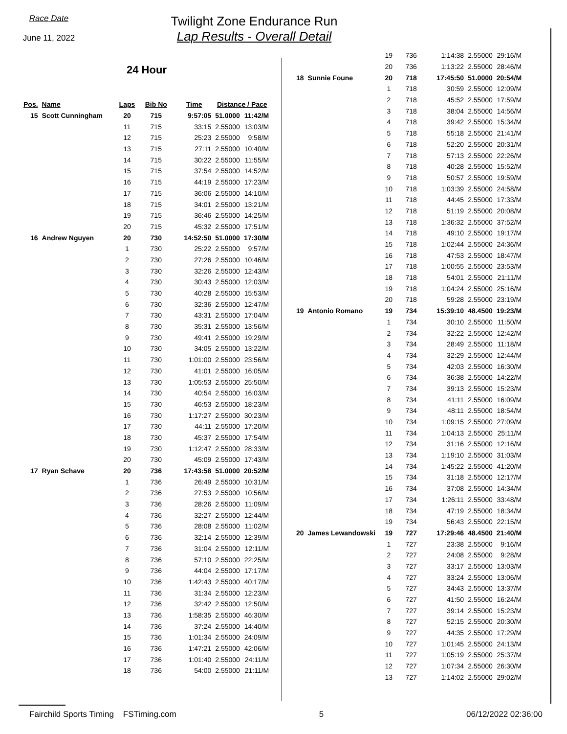Race Date
June 11, 2022
Twilight Zone Endurance Run
Lap Results - Overall Detail
24 Hour
| Pos. | Name | Laps | Bib No | Time | Distance / Pace | |
| --- | --- | --- | --- | --- | --- | --- |
| 15 | Scott Cunningham | 20 | 715 | 9:57:05 | 51.0000 | 11:42/M |
| | | 11 | 715 | 33:15 | 2.55000 | 13:03/M |
| | | 12 | 715 | 25:23 | 2.55000 | 9:58/M |
| | | 13 | 715 | 27:11 | 2.55000 | 10:40/M |
| | | 14 | 715 | 30:22 | 2.55000 | 11:55/M |
| | | 15 | 715 | 37:54 | 2.55000 | 14:52/M |
| | | 16 | 715 | 44:19 | 2.55000 | 17:23/M |
| | | 17 | 715 | 36:06 | 2.55000 | 14:10/M |
| | | 18 | 715 | 34:01 | 2.55000 | 13:21/M |
| | | 19 | 715 | 36:46 | 2.55000 | 14:25/M |
| | | 20 | 715 | 45:32 | 2.55000 | 17:51/M |
| 16 | Andrew Nguyen | 20 | 730 | 14:52:50 | 51.0000 | 17:30/M |
| | | 1 | 730 | 25:22 | 2.55000 | 9:57/M |
| | | 2 | 730 | 27:26 | 2.55000 | 10:46/M |
| | | 3 | 730 | 32:26 | 2.55000 | 12:43/M |
| | | 4 | 730 | 30:43 | 2.55000 | 12:03/M |
| | | 5 | 730 | 40:28 | 2.55000 | 15:53/M |
| | | 6 | 730 | 32:36 | 2.55000 | 12:47/M |
| | | 7 | 730 | 43:31 | 2.55000 | 17:04/M |
| | | 8 | 730 | 35:31 | 2.55000 | 13:56/M |
| | | 9 | 730 | 49:41 | 2.55000 | 19:29/M |
| | | 10 | 730 | 34:05 | 2.55000 | 13:22/M |
| | | 11 | 730 | 1:01:00 | 2.55000 | 23:56/M |
| | | 12 | 730 | 41:01 | 2.55000 | 16:05/M |
| | | 13 | 730 | 1:05:53 | 2.55000 | 25:50/M |
| | | 14 | 730 | 40:54 | 2.55000 | 16:03/M |
| | | 15 | 730 | 46:53 | 2.55000 | 18:23/M |
| | | 16 | 730 | 1:17:27 | 2.55000 | 30:23/M |
| | | 17 | 730 | 44:11 | 2.55000 | 17:20/M |
| | | 18 | 730 | 45:37 | 2.55000 | 17:54/M |
| | | 19 | 730 | 1:12:47 | 2.55000 | 28:33/M |
| | | 20 | 730 | 45:09 | 2.55000 | 17:43/M |
| 17 | Ryan Schave | 20 | 736 | 17:43:58 | 51.0000 | 20:52/M |
| | | 1 | 736 | 26:49 | 2.55000 | 10:31/M |
| | | 2 | 736 | 27:53 | 2.55000 | 10:56/M |
| | | 3 | 736 | 28:26 | 2.55000 | 11:09/M |
| | | 4 | 736 | 32:27 | 2.55000 | 12:44/M |
| | | 5 | 736 | 28:08 | 2.55000 | 11:02/M |
| | | 6 | 736 | 32:14 | 2.55000 | 12:39/M |
| | | 7 | 736 | 31:04 | 2.55000 | 12:11/M |
| | | 8 | 736 | 57:10 | 2.55000 | 22:25/M |
| | | 9 | 736 | 44:04 | 2.55000 | 17:17/M |
| | | 10 | 736 | 1:42:43 | 2.55000 | 40:17/M |
| | | 11 | 736 | 31:34 | 2.55000 | 12:23/M |
| | | 12 | 736 | 32:42 | 2.55000 | 12:50/M |
| | | 13 | 736 | 1:58:35 | 2.55000 | 46:30/M |
| | | 14 | 736 | 37:24 | 2.55000 | 14:40/M |
| | | 15 | 736 | 1:01:34 | 2.55000 | 24:09/M |
| | | 16 | 736 | 1:47:21 | 2.55000 | 42:06/M |
| | | 17 | 736 | 1:01:40 | 2.55000 | 24:11/M |
| | | 18 | 736 | 54:00 | 2.55000 | 21:11/M |
| | | 19 | 736 | 1:14:38 | 2.55000 | 29:16/M |
| | | 20 | 736 | 1:13:22 | 2.55000 | 28:46/M |
| 18 | Sunnie Foune | 20 | 718 | 17:45:50 | 51.0000 | 20:54/M |
| | | 1 | 718 | 30:59 | 2.55000 | 12:09/M |
| | | 2 | 718 | 45:52 | 2.55000 | 17:59/M |
| | | 3 | 718 | 38:04 | 2.55000 | 14:56/M |
| | | 4 | 718 | 39:42 | 2.55000 | 15:34/M |
| | | 5 | 718 | 55:18 | 2.55000 | 21:41/M |
| | | 6 | 718 | 52:20 | 2.55000 | 20:31/M |
| | | 7 | 718 | 57:13 | 2.55000 | 22:26/M |
| | | 8 | 718 | 40:28 | 2.55000 | 15:52/M |
| | | 9 | 718 | 50:57 | 2.55000 | 19:59/M |
| | | 10 | 718 | 1:03:39 | 2.55000 | 24:58/M |
| | | 11 | 718 | 44:45 | 2.55000 | 17:33/M |
| | | 12 | 718 | 51:19 | 2.55000 | 20:08/M |
| | | 13 | 718 | 1:36:32 | 2.55000 | 37:52/M |
| | | 14 | 718 | 49:10 | 2.55000 | 19:17/M |
| | | 15 | 718 | 1:02:44 | 2.55000 | 24:36/M |
| | | 16 | 718 | 47:53 | 2.55000 | 18:47/M |
| | | 17 | 718 | 1:00:55 | 2.55000 | 23:53/M |
| | | 18 | 718 | 54:01 | 2.55000 | 21:11/M |
| | | 19 | 718 | 1:04:24 | 2.55000 | 25:16/M |
| | | 20 | 718 | 59:28 | 2.55000 | 23:19/M |
| 19 | Antonio Romano | 19 | 734 | 15:39:10 | 48.4500 | 19:23/M |
| | | 1 | 734 | 30:10 | 2.55000 | 11:50/M |
| | | 2 | 734 | 32:22 | 2.55000 | 12:42/M |
| | | 3 | 734 | 28:49 | 2.55000 | 11:18/M |
| | | 4 | 734 | 32:29 | 2.55000 | 12:44/M |
| | | 5 | 734 | 42:03 | 2.55000 | 16:30/M |
| | | 6 | 734 | 36:38 | 2.55000 | 14:22/M |
| | | 7 | 734 | 39:13 | 2.55000 | 15:23/M |
| | | 8 | 734 | 41:11 | 2.55000 | 16:09/M |
| | | 9 | 734 | 48:11 | 2.55000 | 18:54/M |
| | | 10 | 734 | 1:09:15 | 2.55000 | 27:09/M |
| | | 11 | 734 | 1:04:13 | 2.55000 | 25:11/M |
| | | 12 | 734 | 31:16 | 2.55000 | 12:16/M |
| | | 13 | 734 | 1:19:10 | 2.55000 | 31:03/M |
| | | 14 | 734 | 1:45:22 | 2.55000 | 41:20/M |
| | | 15 | 734 | 31:18 | 2.55000 | 12:17/M |
| | | 16 | 734 | 37:08 | 2.55000 | 14:34/M |
| | | 17 | 734 | 1:26:11 | 2.55000 | 33:48/M |
| | | 18 | 734 | 47:19 | 2.55000 | 18:34/M |
| | | 19 | 734 | 56:43 | 2.55000 | 22:15/M |
| 20 | James Lewandowski | 19 | 727 | 17:29:46 | 48.4500 | 21:40/M |
| | | 1 | 727 | 23:38 | 2.55000 | 9:16/M |
| | | 2 | 727 | 24:08 | 2.55000 | 9:28/M |
| | | 3 | 727 | 33:17 | 2.55000 | 13:03/M |
| | | 4 | 727 | 33:24 | 2.55000 | 13:06/M |
| | | 5 | 727 | 34:43 | 2.55000 | 13:37/M |
| | | 6 | 727 | 41:50 | 2.55000 | 16:24/M |
| | | 7 | 727 | 39:14 | 2.55000 | 15:23/M |
| | | 8 | 727 | 52:15 | 2.55000 | 20:30/M |
| | | 9 | 727 | 44:35 | 2.55000 | 17:29/M |
| | | 10 | 727 | 1:01:45 | 2.55000 | 24:13/M |
| | | 11 | 727 | 1:05:19 | 2.55000 | 25:37/M |
| | | 12 | 727 | 1:07:34 | 2.55000 | 26:30/M |
| | | 13 | 727 | 1:14:02 | 2.55000 | 29:02/M |
Fairchild Sports Timing FSTiming.com 5 06/12/2022 02:36:00